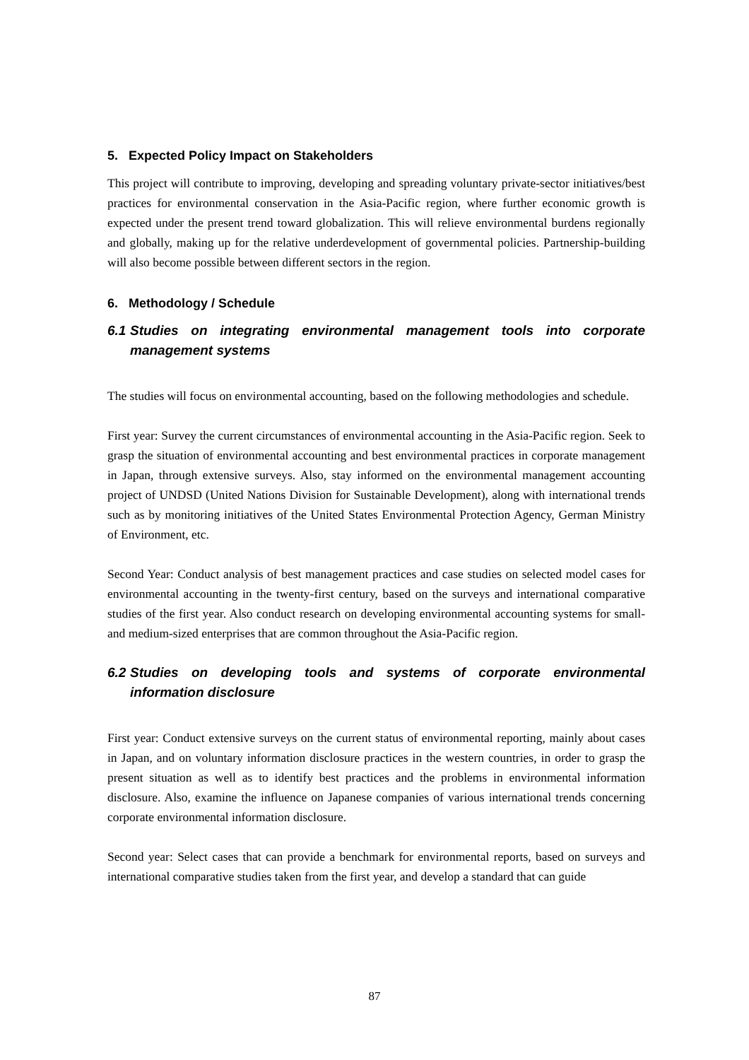5. Expected Policy Impact on Stakeholders
This project will contribute to improving, developing and spreading voluntary private-sector initiatives/best practices for environmental conservation in the Asia-Pacific region, where further economic growth is expected under the present trend toward globalization. This will relieve environmental burdens regionally and globally, making up for the relative underdevelopment of governmental policies. Partnership-building will also become possible between different sectors in the region.
6. Methodology / Schedule
6.1 Studies on integrating environmental management tools into corporate management systems
The studies will focus on environmental accounting, based on the following methodologies and schedule.
First year: Survey the current circumstances of environmental accounting in the Asia-Pacific region. Seek to grasp the situation of environmental accounting and best environmental practices in corporate management in Japan, through extensive surveys. Also, stay informed on the environmental management accounting project of UNDSD (United Nations Division for Sustainable Development), along with international trends such as by monitoring initiatives of the United States Environmental Protection Agency, German Ministry of Environment, etc.
Second Year: Conduct analysis of best management practices and case studies on selected model cases for environmental accounting in the twenty-first century, based on the surveys and international comparative studies of the first year. Also conduct research on developing environmental accounting systems for small- and medium-sized enterprises that are common throughout the Asia-Pacific region.
6.2 Studies on developing tools and systems of corporate environmental information disclosure
First year: Conduct extensive surveys on the current status of environmental reporting, mainly about cases in Japan, and on voluntary information disclosure practices in the western countries, in order to grasp the present situation as well as to identify best practices and the problems in environmental information disclosure. Also, examine the influence on Japanese companies of various international trends concerning corporate environmental information disclosure.
Second year: Select cases that can provide a benchmark for environmental reports, based on surveys and international comparative studies taken from the first year, and develop a standard that can guide
87